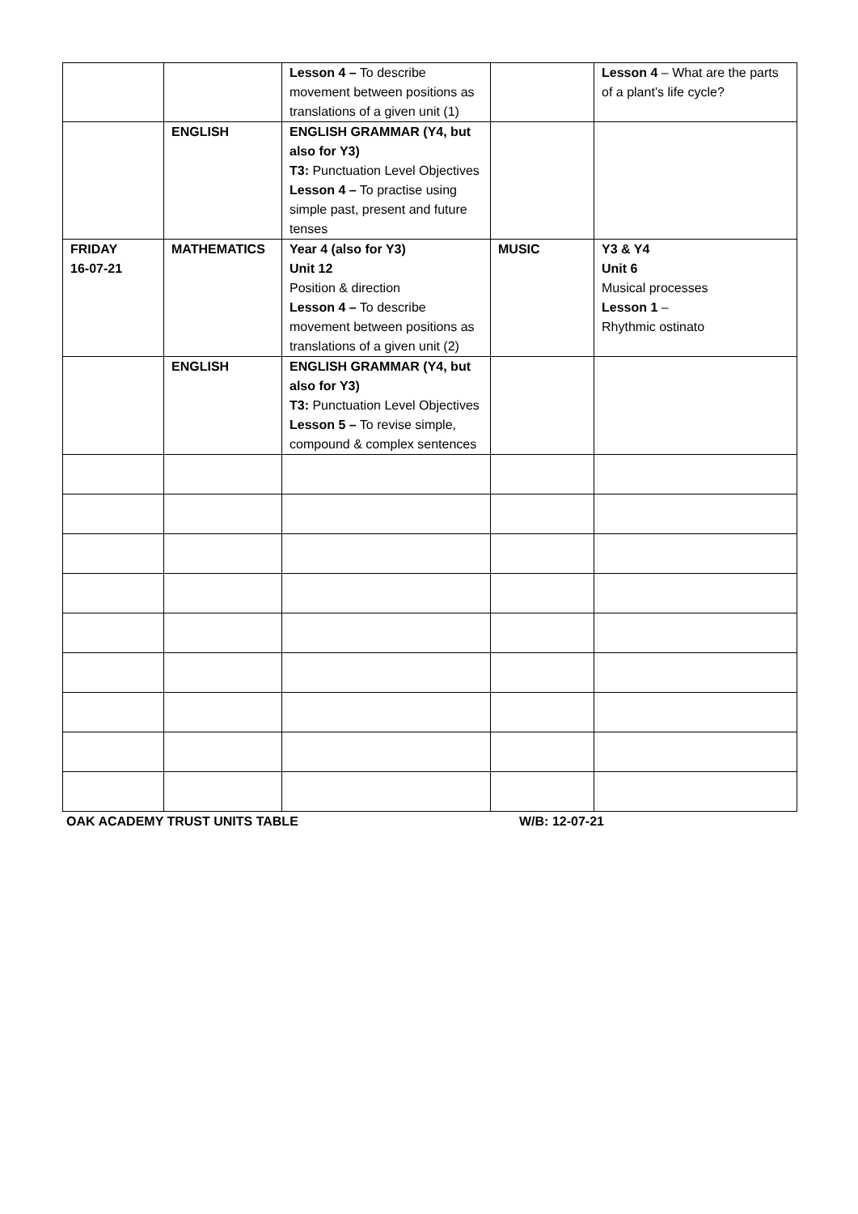| | | Lesson 4 – To describe movement between positions as translations of a given unit (1) | | Lesson 4 – What are the parts of a plant’s life cycle? |
| | ENGLISH | ENGLISH GRAMMAR (Y4, but also for Y3) T3: Punctuation Level Objectives Lesson 4 – To practise using simple past, present and future tenses | | |
| FRIDAY 16-07-21 | MATHEMATICS | Year 4 (also for Y3) Unit 12 Position & direction Lesson 4 – To describe movement between positions as translations of a given unit (2) | MUSIC | Y3 & Y4 Unit 6 Musical processes Lesson 1 – Rhythmic ostinato |
| | ENGLISH | ENGLISH GRAMMAR (Y4, but also for Y3) T3: Punctuation Level Objectives Lesson 5 – To revise simple, compound & complex sentences | | |
OAK ACADEMY TRUST UNITS TABLE W/B: 12-07-21